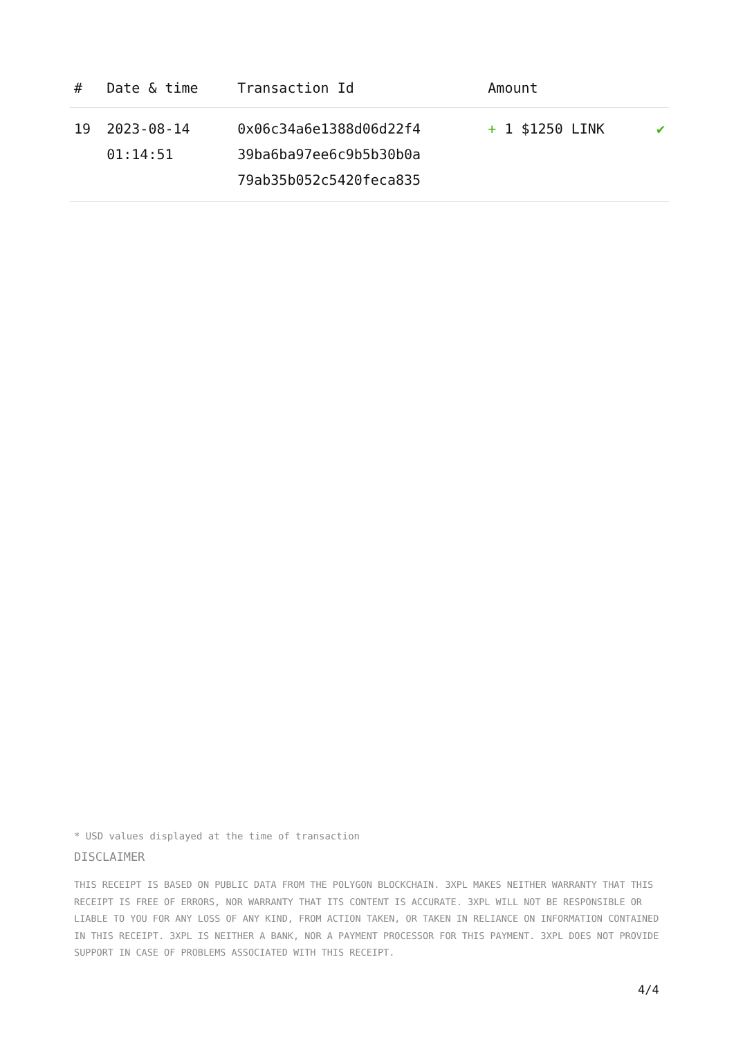| # | Date & time | Transaction Id | Amount | |
| --- | --- | --- | --- | --- |
| 19 | 2023-08-14 01:14:51 | 0x06c34a6e1388d06d22f4 39ba6ba97ee6c9b5b30b0a 79ab35b052c5420feca835 | + 1 $1250 LINK | ✔ |
* USD values displayed at the time of transaction
DISCLAIMER
THIS RECEIPT IS BASED ON PUBLIC DATA FROM THE POLYGON BLOCKCHAIN. 3XPL MAKES NEITHER WARRANTY THAT THIS RECEIPT IS FREE OF ERRORS, NOR WARRANTY THAT ITS CONTENT IS ACCURATE. 3XPL WILL NOT BE RESPONSIBLE OR LIABLE TO YOU FOR ANY LOSS OF ANY KIND, FROM ACTION TAKEN, OR TAKEN IN RELIANCE ON INFORMATION CONTAINED IN THIS RECEIPT. 3XPL IS NEITHER A BANK, NOR A PAYMENT PROCESSOR FOR THIS PAYMENT. 3XPL DOES NOT PROVIDE SUPPORT IN CASE OF PROBLEMS ASSOCIATED WITH THIS RECEIPT.
4/4